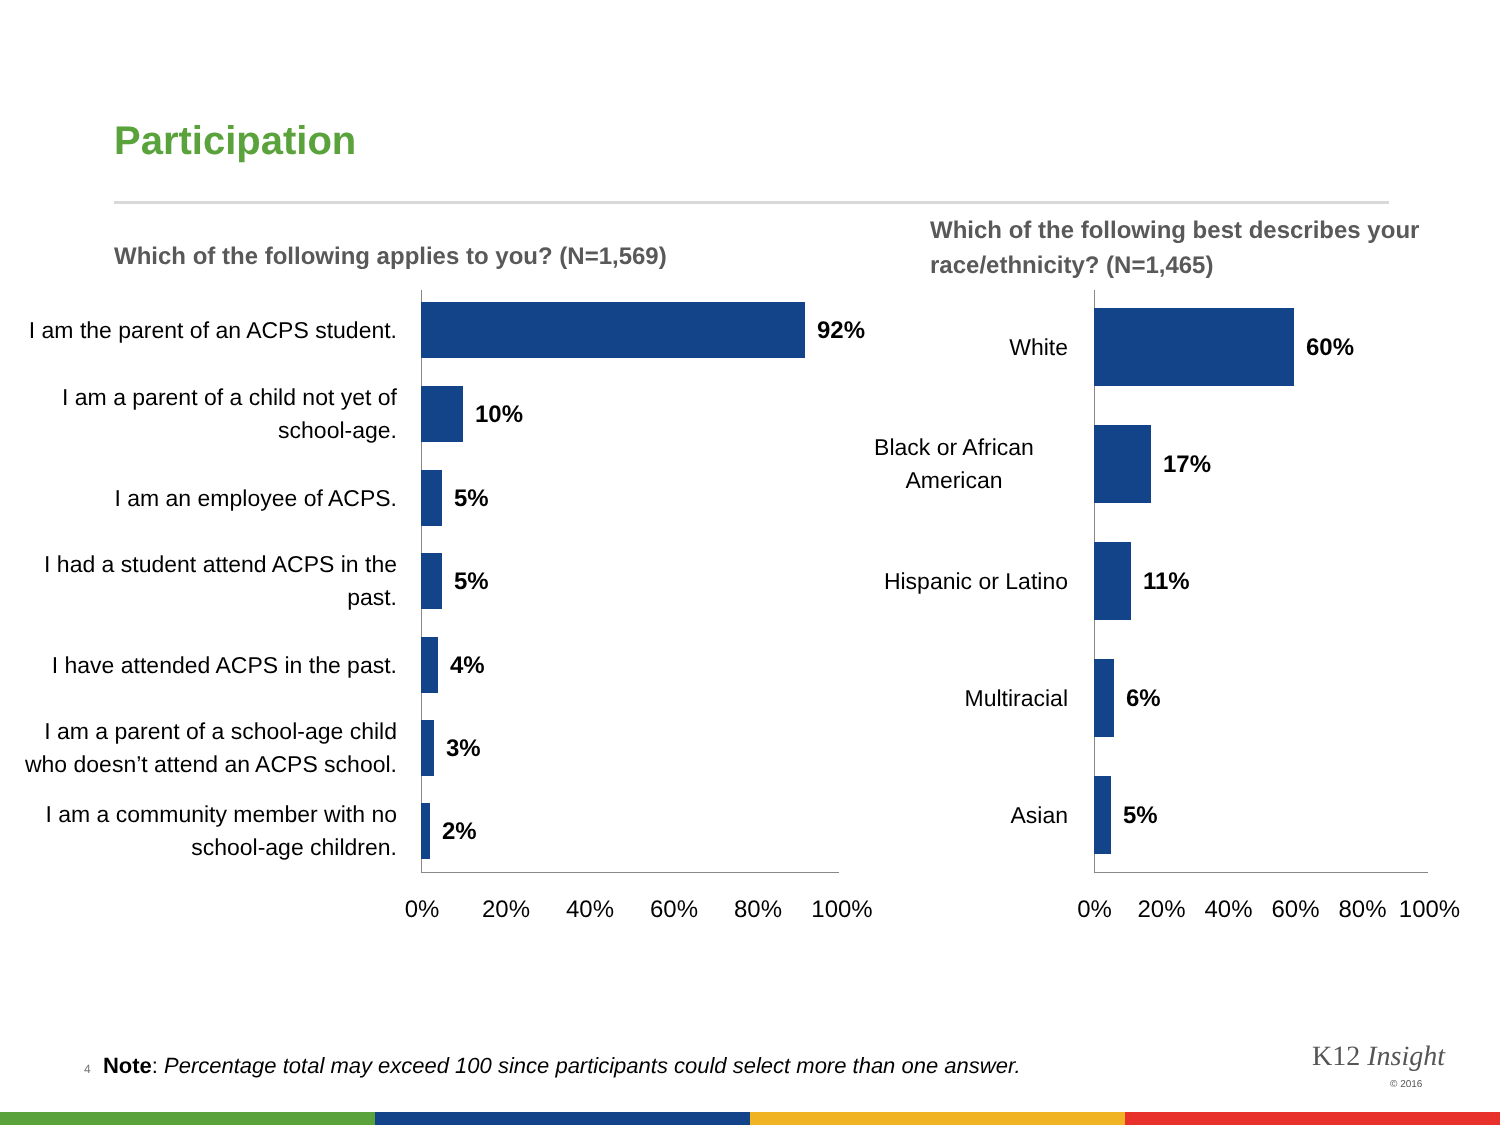Participation
Which of the following applies to you? (N=1,569)
Which of the following best describes your race/ethnicity? (N=1,465)
I am the parent of an ACPS student.
92%
I am a parent of a child not yet of school-age.
10%
I am an employee of ACPS.
5%
I had a student attend ACPS in the past.
5%
I have attended ACPS in the past.
4%
I am a parent of a school-age child who doesn’t attend an ACPS school.
3%
I am a community member with no school-age children.
2%
0% 20% 40% 60% 80% 100%
White
60%
Black or African American
17%
Hispanic or Latino
11%
Multiracial
6%
Asian
5%
0% 20% 40% 60% 80% 100%
4 Note: Percentage total may exceed 100 since participants could select more than one answer.
K12 Insight
© 2016